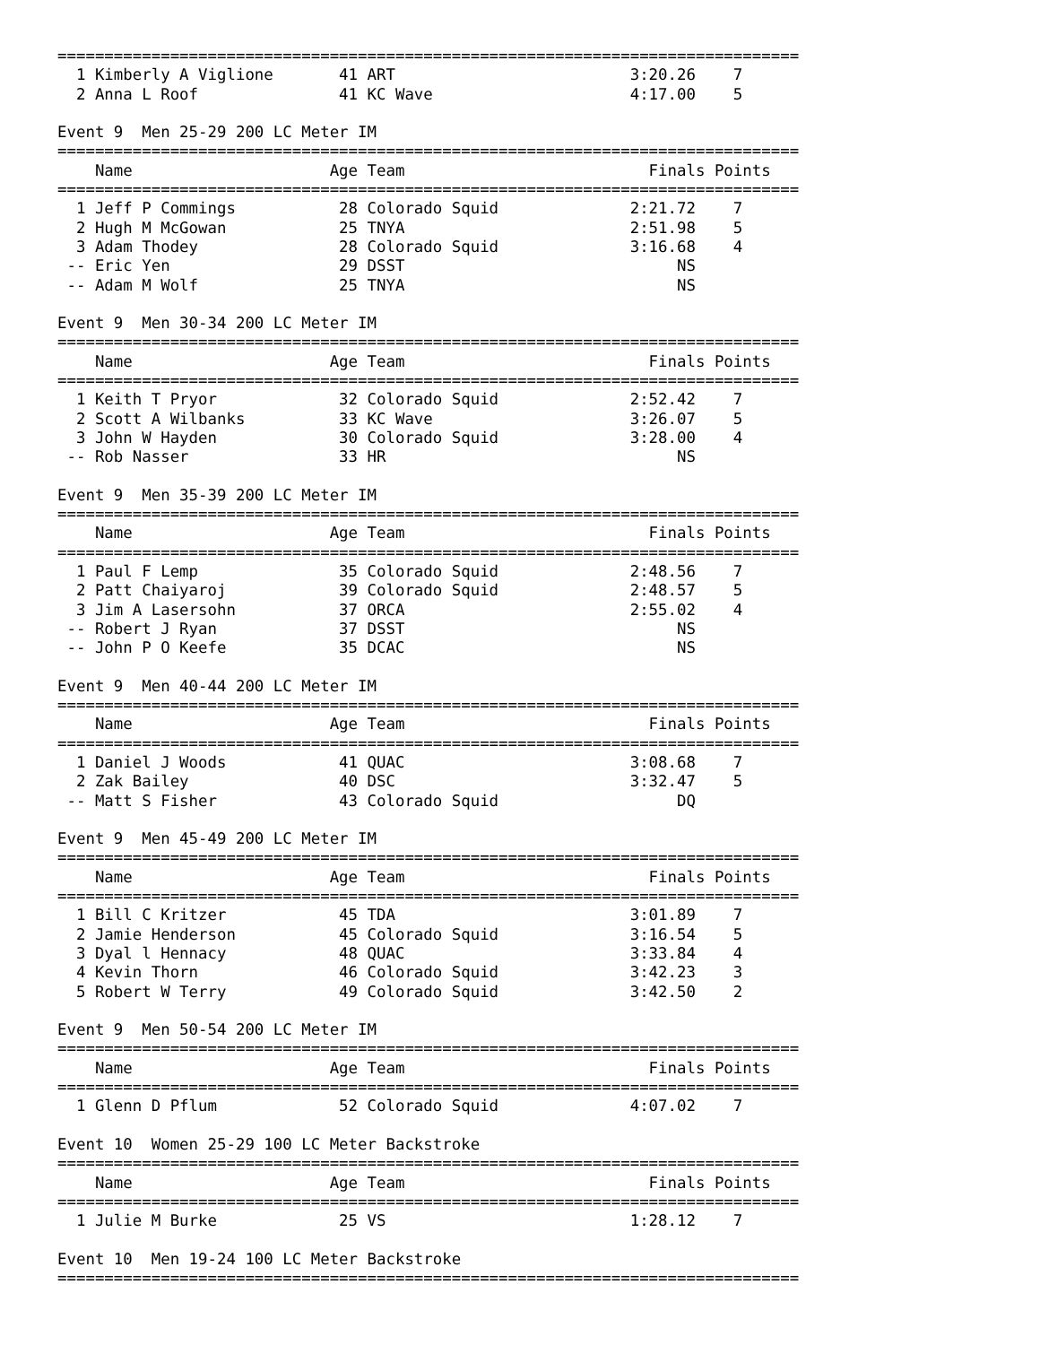===============================================================================
  1 Kimberly A Viglione       41 ART                         3:20.26    7
  2 Anna L Roof               41 KC Wave                     4:17.00    5

Event 9  Men 25-29 200 LC Meter IM
===============================================================================
    Name                     Age Team                          Finals Points
===============================================================================
  1 Jeff P Commings           28 Colorado Squid              2:21.72    7
  2 Hugh M McGowan            25 TNYA                        2:51.98    5
  3 Adam Thodey               28 Colorado Squid              3:16.68    4
 -- Eric Yen                  29 DSST                             NS
 -- Adam M Wolf               25 TNYA                             NS

Event 9  Men 30-34 200 LC Meter IM
===============================================================================
    Name                     Age Team                          Finals Points
===============================================================================
  1 Keith T Pryor             32 Colorado Squid              2:52.42    7
  2 Scott A Wilbanks          33 KC Wave                     3:26.07    5
  3 John W Hayden             30 Colorado Squid              3:28.00    4
 -- Rob Nasser                33 HR                               NS

Event 9  Men 35-39 200 LC Meter IM
===============================================================================
    Name                     Age Team                          Finals Points
===============================================================================
  1 Paul F Lemp               35 Colorado Squid              2:48.56    7
  2 Patt Chaiyaroj            39 Colorado Squid              2:48.57    5
  3 Jim A Lasersohn           37 ORCA                        2:55.02    4
 -- Robert J Ryan             37 DSST                             NS
 -- John P O Keefe            35 DCAC                             NS

Event 9  Men 40-44 200 LC Meter IM
===============================================================================
    Name                     Age Team                          Finals Points
===============================================================================
  1 Daniel J Woods            41 QUAC                        3:08.68    7
  2 Zak Bailey                40 DSC                         3:32.47    5
 -- Matt S Fisher             43 Colorado Squid                   DQ

Event 9  Men 45-49 200 LC Meter IM
===============================================================================
    Name                     Age Team                          Finals Points
===============================================================================
  1 Bill C Kritzer            45 TDA                         3:01.89    7
  2 Jamie Henderson           45 Colorado Squid              3:16.54    5
  3 Dyal l Hennacy            48 QUAC                        3:33.84    4
  4 Kevin Thorn               46 Colorado Squid              3:42.23    3
  5 Robert W Terry            49 Colorado Squid              3:42.50    2

Event 9  Men 50-54 200 LC Meter IM
===============================================================================
    Name                     Age Team                          Finals Points
===============================================================================
  1 Glenn D Pflum             52 Colorado Squid              4:07.02    7

Event 10  Women 25-29 100 LC Meter Backstroke
===============================================================================
    Name                     Age Team                          Finals Points
===============================================================================
  1 Julie M Burke             25 VS                          1:28.12    7

Event 10  Men 19-24 100 LC Meter Backstroke
===============================================================================